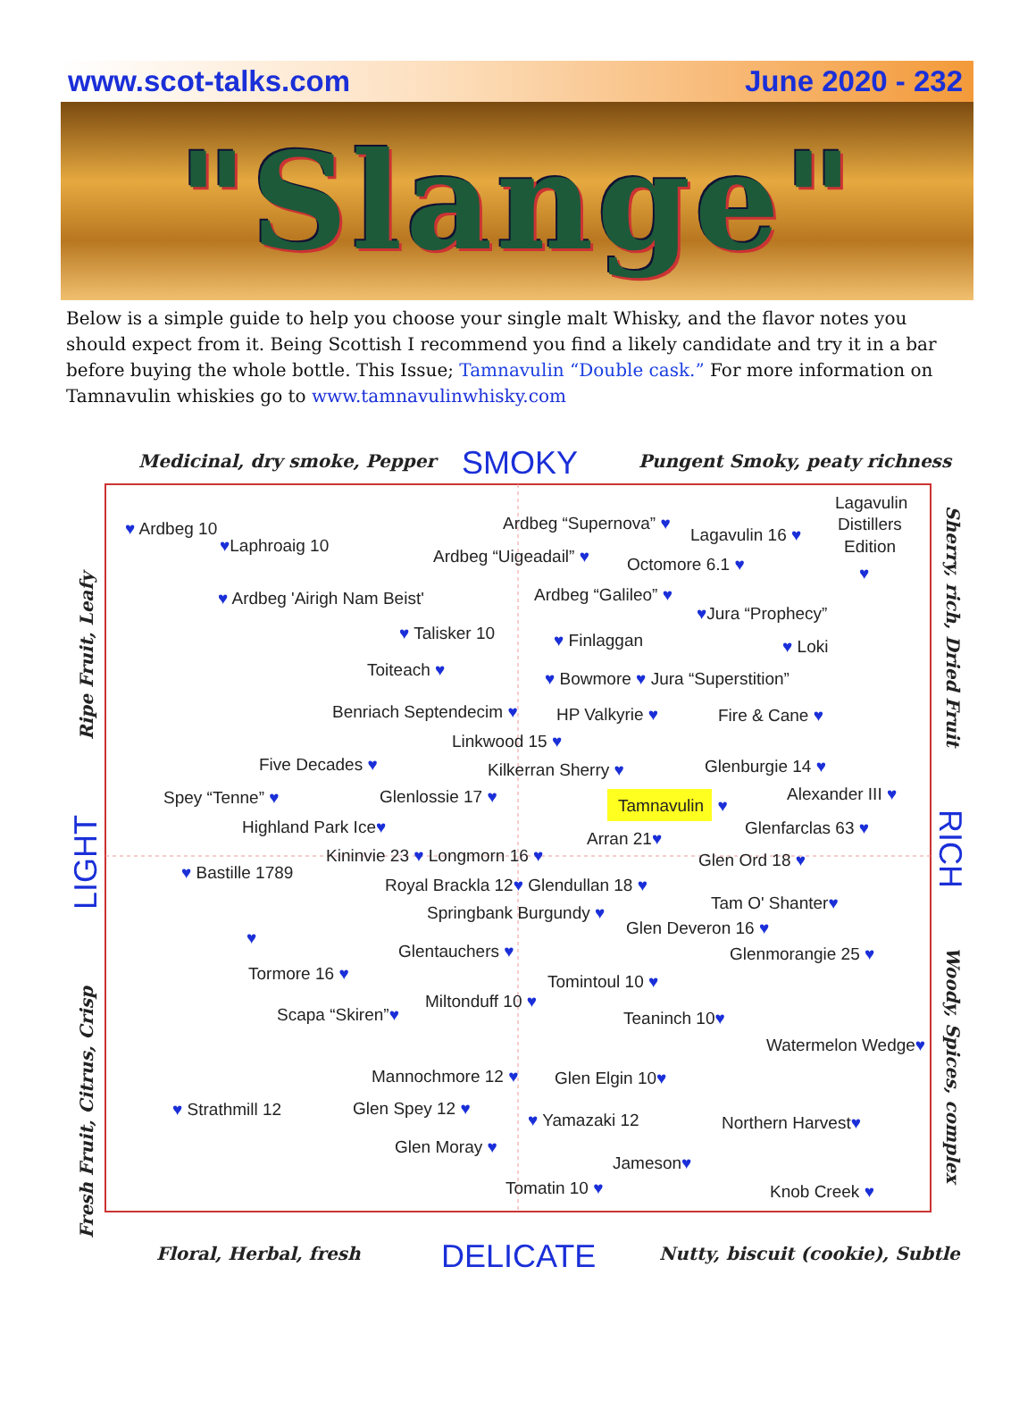www.scot-talks.com June 2020 - 232
"Slange"
Below is a simple guide to help you choose your single malt Whisky, and the flavor notes you should expect from it. Being Scottish I recommend you find a likely candidate and try it in a bar before buying the whole bottle. This Issue; Tamnavulin “Double cask.” For more information on Tamnavulin whiskies go to www.tamnavulinwhisky.com
Medicinal, dry smoke, Pepper
Pungent Smoky, peaty richness
Floral, Herbal, fresh
Nutty, biscuit (cookie), Subtle
Ripe Fruit, Leafy
Fresh Fruit, Citrus, Crisp
Sherry, rich, Dried Fruit
Woody, Spices, complex
SMOKY
DELICATE
LIGHT
RICH
Lagavulin
Distillers
Edition
Ardbeg “Supernova” ♥
♥ Ardbeg 10
Lagavulin 16 ♥
♥Laphroaig 10
Ardbeg “Uigeadail” ♥
Octomore 6.1 ♥
♥
Ardbeg “Galileo” ♥
♥ Ardbeg 'Airigh Nam Beist'
♥Jura “Prophecy”
♥ Talisker 10
♥ Finlaggan
♥ Loki
Toiteach ♥
♥ Bowmore ♥ Jura “Superstition”
Benriach Septendecim ♥
HP Valkyrie ♥
Fire & Cane ♥
Linkwood 15 ♥
Five Decades ♥
Glenburgie 14 ♥
Kilkerran Sherry ♥
Alexander III ♥
Spey “Tenne” ♥
Glenlossie 17 ♥
Tamnavulin ♥
Highland Park Ice♥
Glenfarclas 63 ♥
Arran 21♥
Kininvie 23 ♥ Longmorn 16 ♥
Glen Ord 18 ♥
♥ Bastille 1789
Royal Brackla 12♥ Glendullan 18 ♥
Tam O' Shanter♥
Springbank Burgundy ♥
Glen Deveron 16 ♥
♥
Glentauchers ♥
Glenmorangie 25 ♥
Tormore 16 ♥
Tomintoul 10 ♥
Miltonduff 10 ♥
Scapa “Skiren”♥
Teaninch 10♥
Watermelon Wedge♥
Mannochmore 12 ♥
Glen Elgin 10♥
♥ Strathmill 12
Glen Spey 12 ♥
♥ Yamazaki 12
Northern Harvest♥
Glen Moray ♥
Jameson♥
Tomatin 10 ♥
Knob Creek ♥